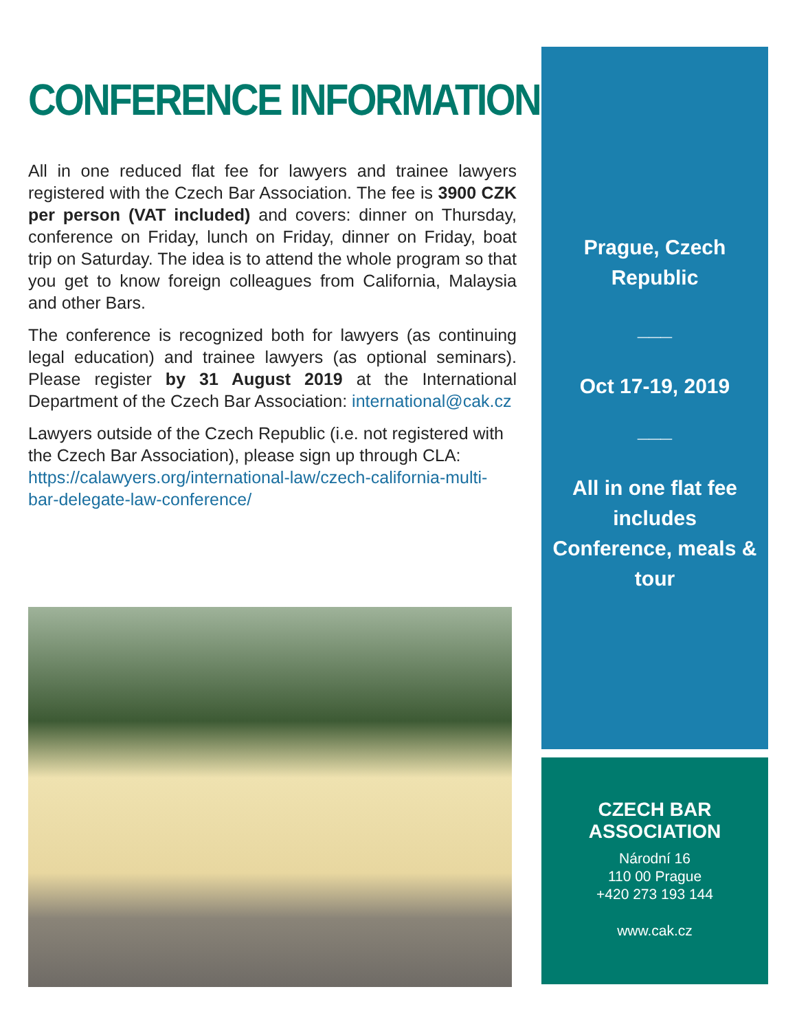CONFERENCE INFORMATION
All in one reduced flat fee for lawyers and trainee lawyers registered with the Czech Bar Association. The fee is 3900 CZK per person (VAT included) and covers: dinner on Thursday, conference on Friday, lunch on Friday, dinner on Friday, boat trip on Saturday. The idea is to attend the whole program so that you get to know foreign colleagues from California, Malaysia and other Bars.
The conference is recognized both for lawyers (as continuing legal education) and trainee lawyers (as optional seminars). Please register by 31 August 2019 at the International Department of the Czech Bar Association: international@cak.cz
Lawyers outside of the Czech Republic (i.e. not registered with the Czech Bar Association), please sign up through CLA: https://calawyers.org/international-law/czech-california-multi-bar-delegate-law-conference/
Prague, Czech
Republic
___
Oct 17-19, 2019
___
All in one flat fee
includes
Conference, meals &
tour
CZECH BAR ASSOCIATION
Národní 16
110 00 Prague
+420 273 193 144
www.cak.cz